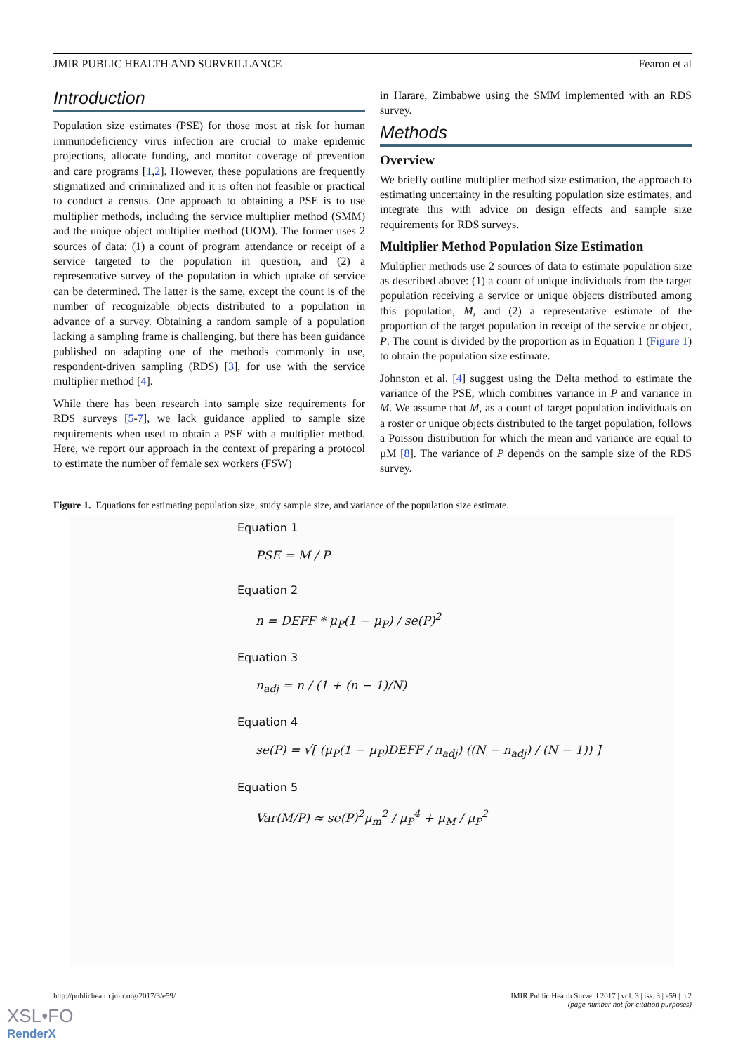JMIR PUBLIC HEALTH AND SURVEILLANCE Fearon et al
Introduction
Population size estimates (PSE) for those most at risk for human immunodeficiency virus infection are crucial to make epidemic projections, allocate funding, and monitor coverage of prevention and care programs [1,2]. However, these populations are frequently stigmatized and criminalized and it is often not feasible or practical to conduct a census. One approach to obtaining a PSE is to use multiplier methods, including the service multiplier method (SMM) and the unique object multiplier method (UOM). The former uses 2 sources of data: (1) a count of program attendance or receipt of a service targeted to the population in question, and (2) a representative survey of the population in which uptake of service can be determined. The latter is the same, except the count is of the number of recognizable objects distributed to a population in advance of a survey. Obtaining a random sample of a population lacking a sampling frame is challenging, but there has been guidance published on adapting one of the methods commonly in use, respondent-driven sampling (RDS) [3], for use with the service multiplier method [4].
While there has been research into sample size requirements for RDS surveys [5-7], we lack guidance applied to sample size requirements when used to obtain a PSE with a multiplier method. Here, we report our approach in the context of preparing a protocol to estimate the number of female sex workers (FSW)
in Harare, Zimbabwe using the SMM implemented with an RDS survey.
Methods
Overview
We briefly outline multiplier method size estimation, the approach to estimating uncertainty in the resulting population size estimates, and integrate this with advice on design effects and sample size requirements for RDS surveys.
Multiplier Method Population Size Estimation
Multiplier methods use 2 sources of data to estimate population size as described above: (1) a count of unique individuals from the target population receiving a service or unique objects distributed among this population, M, and (2) a representative estimate of the proportion of the target population in receipt of the service or object, P. The count is divided by the proportion as in Equation 1 (Figure 1) to obtain the population size estimate.
Johnston et al. [4] suggest using the Delta method to estimate the variance of the PSE, which combines variance in P and variance in M. We assume that M, as a count of target population individuals on a roster or unique objects distributed to the target population, follows a Poisson distribution for which the mean and variance are equal to µM [8]. The variance of P depends on the sample size of the RDS survey.
Figure 1. Equations for estimating population size, study sample size, and variance of the population size estimate.
Equation 1
PSE = M / P
Equation 2
n = DEFF * μ<sub>P</sub>(1 − μ<sub>P</sub>) / se(P)<sup>2</sup>
Equation 3
n<sub>adj</sub> = n / (1 + (n − 1)/N)
Equation 4
se(P) = √[ (μ<sub>P</sub>(1 − μ<sub>P</sub>)DEFF / n<sub>adj</sub>) ((N − n<sub>adj</sub>) / (N − 1)) ]
Equation 5
Var(M/P) ≈ se(P)<sup>2</sup>μ<sub>m</sub><sup>2</sup> / μ<sub>P</sub><sup>4</sup> + μ<sub>M</sub> / μ<sub>P</sub><sup>2</sup>
http://publichealth.jmir.org/2017/3/e59/ JMIR Public Health Surveill 2017 | vol. 3 | iss. 3 | e59 | p.2
(page number not for citation purposes)
XSL•FO
RenderX